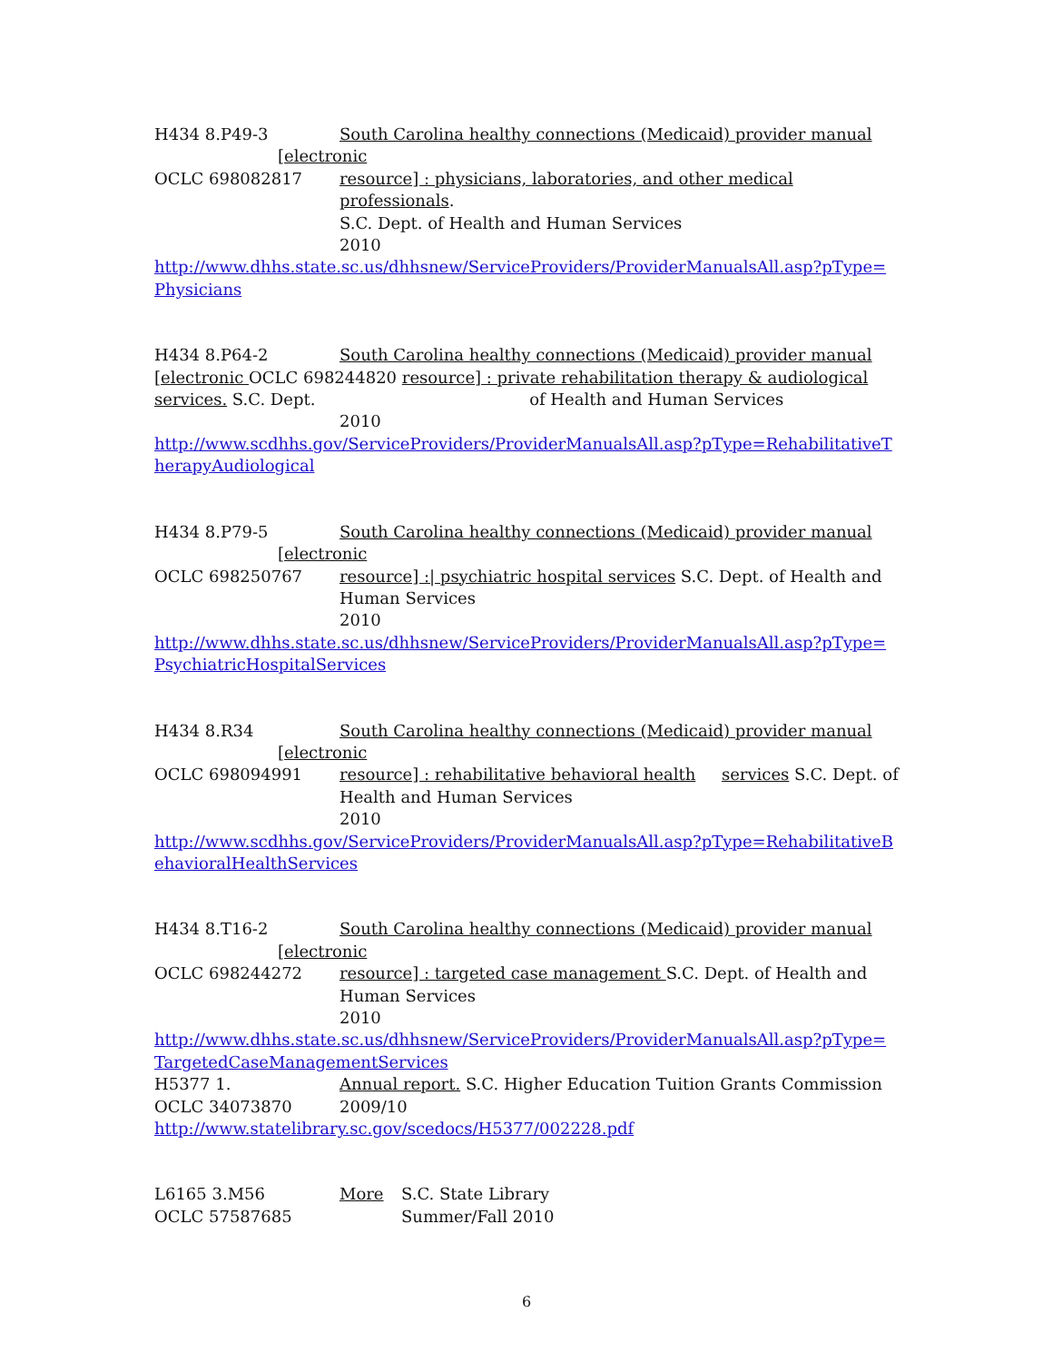H434 8.P49-3 South Carolina healthy connections (Medicaid) provider manual
[electronic
OCLC 698082817 resource] : physicians, laboratories, and other medical professionals.
S.C. Dept. of Health and Human Services
2010
http://www.dhhs.state.sc.us/dhhsnew/ServiceProviders/ProviderManualsAll.asp?pType=
Physicians
H434 8.P64-2 South Carolina healthy connections (Medicaid) provider manual
[electronic OCLC 698244820 resource] : private rehabilitation therapy & audiological
services. S.C. Dept. of Health and Human Services
2010
http://www.scdhhs.gov/ServiceProviders/ProviderManualsAll.asp?pType=RehabilitativeT
herapyAudiological
H434 8.P79-5 South Carolina healthy connections (Medicaid) provider manual
[electronic
OCLC 698250767 resource] :| psychiatric hospital services S.C. Dept. of Health and
Human Services
2010
http://www.dhhs.state.sc.us/dhhsnew/ServiceProviders/ProviderManualsAll.asp?pType=
PsychiatricHospitalServices
H434 8.R34 South Carolina healthy connections (Medicaid) provider manual
[electronic
OCLC 698094991 resource] : rehabilitative behavioral health services S.C. Dept. of
Health and Human Services
2010
http://www.scdhhs.gov/ServiceProviders/ProviderManualsAll.asp?pType=RehabilitativeB
ehavioralHealthServices
H434 8.T16-2 South Carolina healthy connections (Medicaid) provider manual
[electronic
OCLC 698244272 resource] : targeted case management S.C. Dept. of Health and
Human Services
2010
http://www.dhhs.state.sc.us/dhhsnew/ServiceProviders/ProviderManualsAll.asp?pType=
TargetedCaseManagementServices
H5377 1. Annual report. S.C. Higher Education Tuition Grants Commission
OCLC 34073870 2009/10
http://www.statelibrary.sc.gov/scedocs/H5377/002228.pdf
L6165 3.M56 More S.C. State Library
OCLC 57587685 Summer/Fall 2010
6